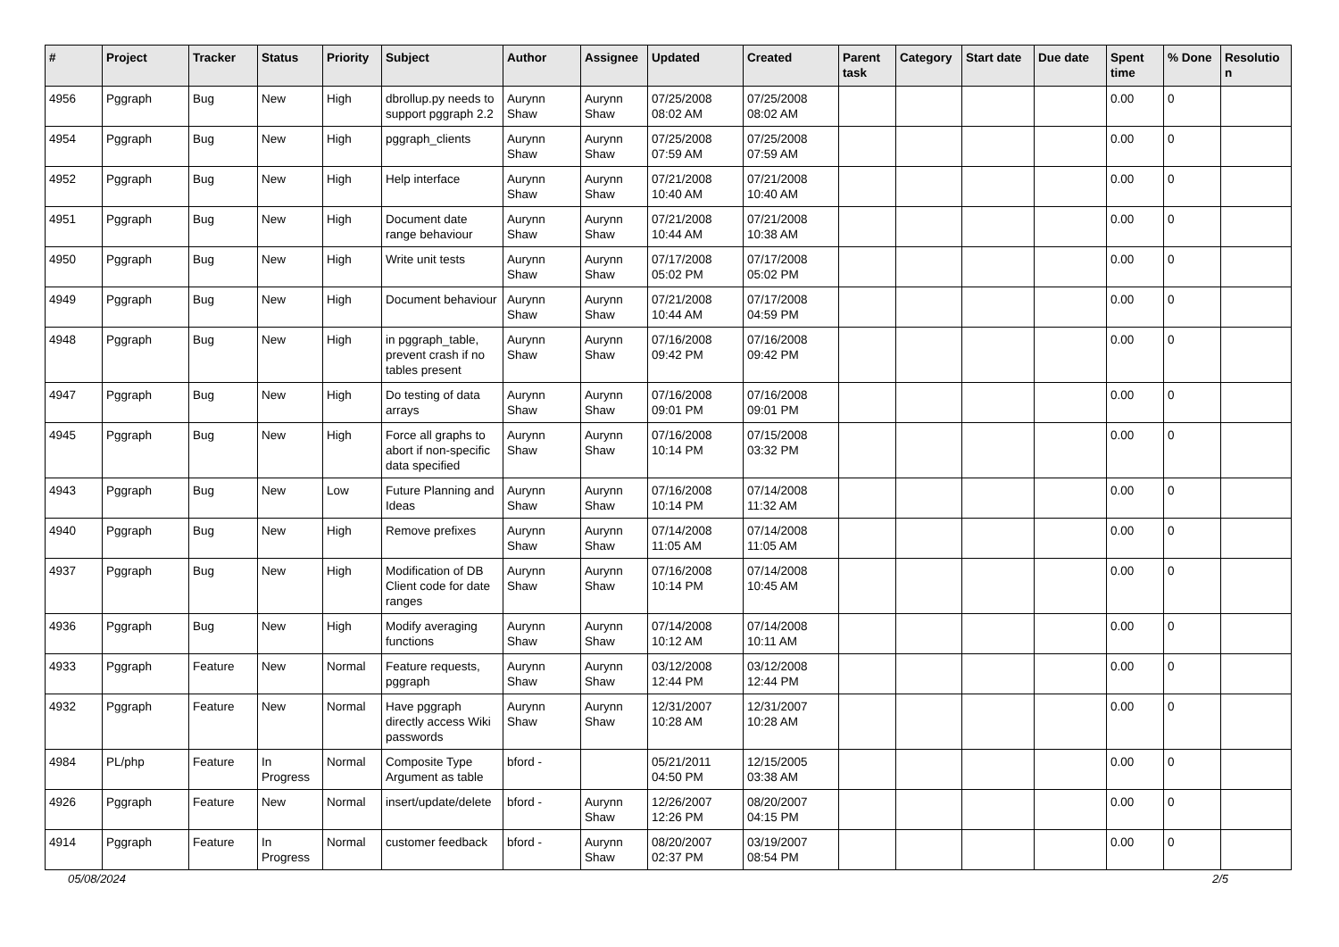| # | Project | Tracker | Status | Priority | Subject | Author | Assignee | Updated | Created | Parent task | Category | Start date | Due date | Spent time | % Done | Resolutio n |
| --- | --- | --- | --- | --- | --- | --- | --- | --- | --- | --- | --- | --- | --- | --- | --- | --- |
| 4956 | Pggraph | Bug | New | High | dbrollup.py needs to support pggraph 2.2 | Aurynn Shaw | Aurynn Shaw | 07/25/2008 08:02 AM | 07/25/2008 08:02 AM | | | | | 0.00 | 0 | |
| 4954 | Pggraph | Bug | New | High | pggraph_clients | Aurynn Shaw | Aurynn Shaw | 07/25/2008 07:59 AM | 07/25/2008 07:59 AM | | | | | 0.00 | 0 | |
| 4952 | Pggraph | Bug | New | High | Help interface | Aurynn Shaw | Aurynn Shaw | 07/21/2008 10:40 AM | 07/21/2008 10:40 AM | | | | | 0.00 | 0 | |
| 4951 | Pggraph | Bug | New | High | Document date range behaviour | Aurynn Shaw | Aurynn Shaw | 07/21/2008 10:44 AM | 07/21/2008 10:38 AM | | | | | 0.00 | 0 | |
| 4950 | Pggraph | Bug | New | High | Write unit tests | Aurynn Shaw | Aurynn Shaw | 07/17/2008 05:02 PM | 07/17/2008 05:02 PM | | | | | 0.00 | 0 | |
| 4949 | Pggraph | Bug | New | High | Document behaviour | Aurynn Shaw | Aurynn Shaw | 07/21/2008 10:44 AM | 07/17/2008 04:59 PM | | | | | 0.00 | 0 | |
| 4948 | Pggraph | Bug | New | High | in pggraph_table, prevent crash if no tables present | Aurynn Shaw | Aurynn Shaw | 07/16/2008 09:42 PM | 07/16/2008 09:42 PM | | | | | 0.00 | 0 | |
| 4947 | Pggraph | Bug | New | High | Do testing of data arrays | Aurynn Shaw | Aurynn Shaw | 07/16/2008 09:01 PM | 07/16/2008 09:01 PM | | | | | 0.00 | 0 | |
| 4945 | Pggraph | Bug | New | High | Force all graphs to abort if non-specific data specified | Aurynn Shaw | Aurynn Shaw | 07/16/2008 10:14 PM | 07/15/2008 03:32 PM | | | | | 0.00 | 0 | |
| 4943 | Pggraph | Bug | New | Low | Future Planning and Ideas | Aurynn Shaw | Aurynn Shaw | 07/16/2008 10:14 PM | 07/14/2008 11:32 AM | | | | | 0.00 | 0 | |
| 4940 | Pggraph | Bug | New | High | Remove prefixes | Aurynn Shaw | Aurynn Shaw | 07/14/2008 11:05 AM | 07/14/2008 11:05 AM | | | | | 0.00 | 0 | |
| 4937 | Pggraph | Bug | New | High | Modification of DB Client code for date ranges | Aurynn Shaw | Aurynn Shaw | 07/16/2008 10:14 PM | 07/14/2008 10:45 AM | | | | | 0.00 | 0 | |
| 4936 | Pggraph | Bug | New | High | Modify averaging functions | Aurynn Shaw | Aurynn Shaw | 07/14/2008 10:12 AM | 07/14/2008 10:11 AM | | | | | 0.00 | 0 | |
| 4933 | Pggraph | Feature | New | Normal | Feature requests, pggraph | Aurynn Shaw | Aurynn Shaw | 03/12/2008 12:44 PM | 03/12/2008 12:44 PM | | | | | 0.00 | 0 | |
| 4932 | Pggraph | Feature | New | Normal | Have pggraph directly access Wiki passwords | Aurynn Shaw | Aurynn Shaw | 12/31/2007 10:28 AM | 12/31/2007 10:28 AM | | | | | 0.00 | 0 | |
| 4984 | PL/php | Feature | In Progress | Normal | Composite Type Argument as table | bford - | | 05/21/2011 04:50 PM | 12/15/2005 03:38 AM | | | | | 0.00 | 0 | |
| 4926 | Pggraph | Feature | New | Normal | insert/update/delete | bford - | Aurynn Shaw | 12/26/2007 12:26 PM | 08/20/2007 04:15 PM | | | | | 0.00 | 0 | |
| 4914 | Pggraph | Feature | In Progress | Normal | customer feedback | bford - | Aurynn Shaw | 08/20/2007 02:37 PM | 03/19/2007 08:54 PM | | | | | 0.00 | 0 | |
05/08/2024 2/5